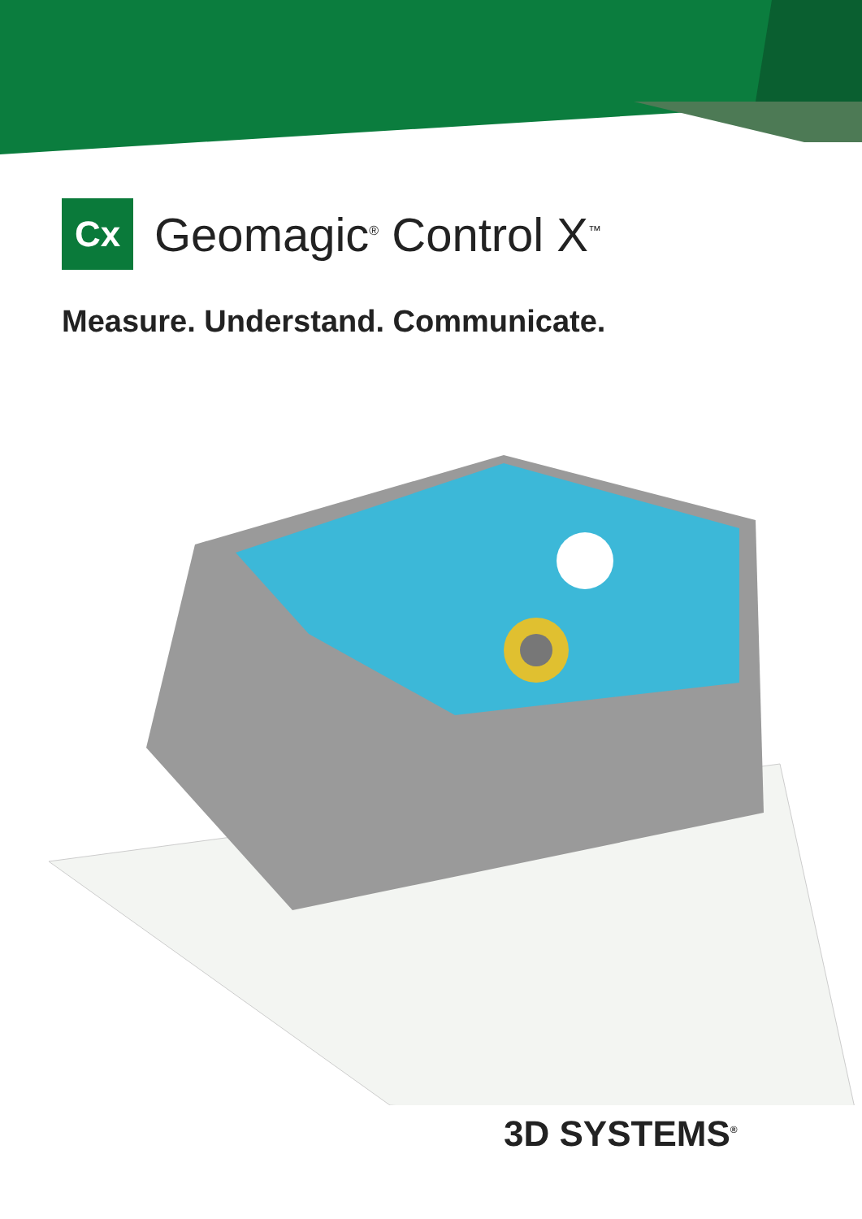Cx
Geomagic<sup>®</sup> Control X<sup>™</sup>
Measure. Understand. Communicate.
3D SYSTEMS<sup>®</sup>